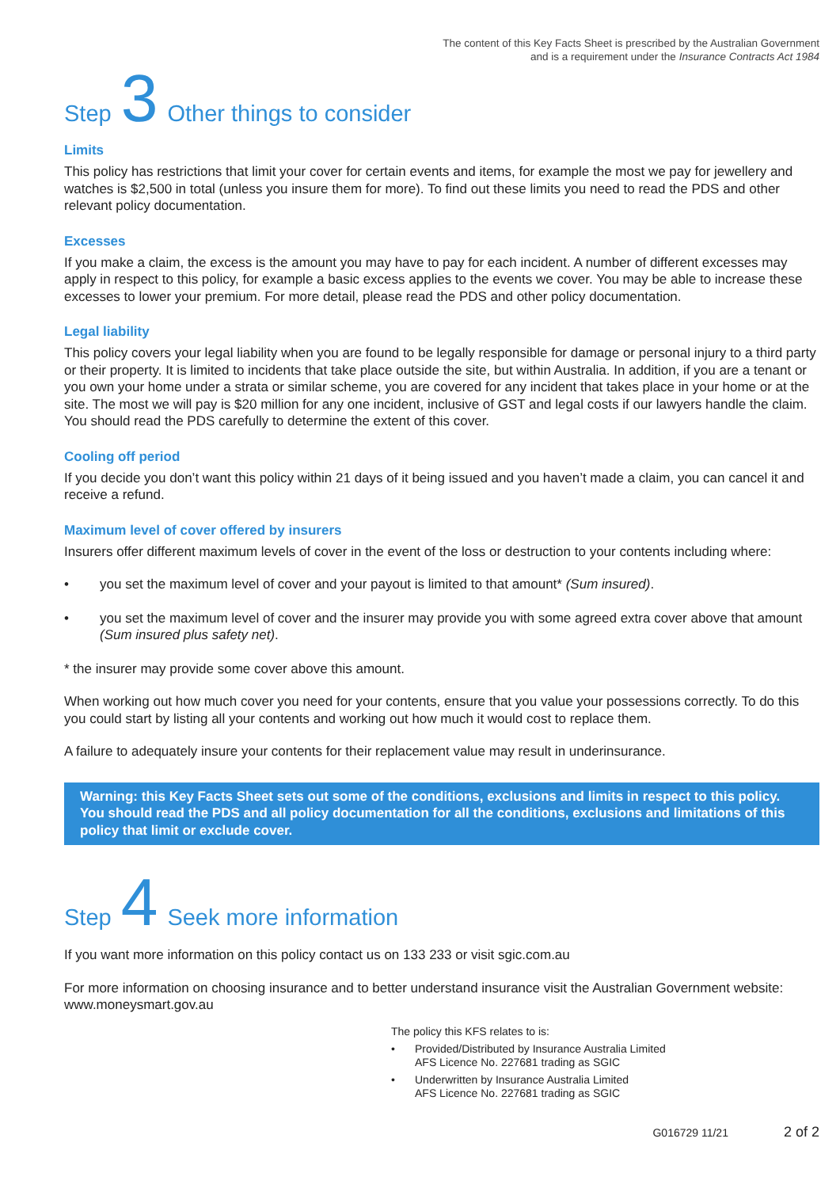The content of this Key Facts Sheet is prescribed by the Australian Government
and is a requirement under the Insurance Contracts Act 1984
Step 3 Other things to consider
Limits
This policy has restrictions that limit your cover for certain events and items, for example the most we pay for jewellery and watches is $2,500 in total (unless you insure them for more). To find out these limits you need to read the PDS and other relevant policy documentation.
Excesses
If you make a claim, the excess is the amount you may have to pay for each incident. A number of different excesses may apply in respect to this policy, for example a basic excess applies to the events we cover. You may be able to increase these excesses to lower your premium. For more detail, please read the PDS and other policy documentation.
Legal liability
This policy covers your legal liability when you are found to be legally responsible for damage or personal injury to a third party or their property. It is limited to incidents that take place outside the site, but within Australia. In addition, if you are a tenant or you own your home under a strata or similar scheme, you are covered for any incident that takes place in your home or at the site. The most we will pay is $20 million for any one incident, inclusive of GST and legal costs if our lawyers handle the claim. You should read the PDS carefully to determine the extent of this cover.
Cooling off period
If you decide you don’t want this policy within 21 days of it being issued and you haven’t made a claim, you can cancel it and receive a refund.
Maximum level of cover offered by insurers
Insurers offer different maximum levels of cover in the event of the loss or destruction to your contents including where:
• you set the maximum level of cover and your payout is limited to that amount* (Sum insured).
• you set the maximum level of cover and the insurer may provide you with some agreed extra cover above that amount (Sum insured plus safety net).
* the insurer may provide some cover above this amount.
When working out how much cover you need for your contents, ensure that you value your possessions correctly. To do this you could start by listing all your contents and working out how much it would cost to replace them.
A failure to adequately insure your contents for their replacement value may result in underinsurance.
Warning: this Key Facts Sheet sets out some of the conditions, exclusions and limits in respect to this policy. You should read the PDS and all policy documentation for all the conditions, exclusions and limitations of this policy that limit or exclude cover.
Step 4 Seek more information
If you want more information on this policy contact us on 133 233 or visit sgic.com.au
For more information on choosing insurance and to better understand insurance visit the Australian Government website: www.moneysmart.gov.au
The policy this KFS relates to is:
• Provided/Distributed by Insurance Australia Limited
AFS Licence No. 227681 trading as SGIC
• Underwritten by Insurance Australia Limited
AFS Licence No. 227681 trading as SGIC
G016729 11/21 2 of 2